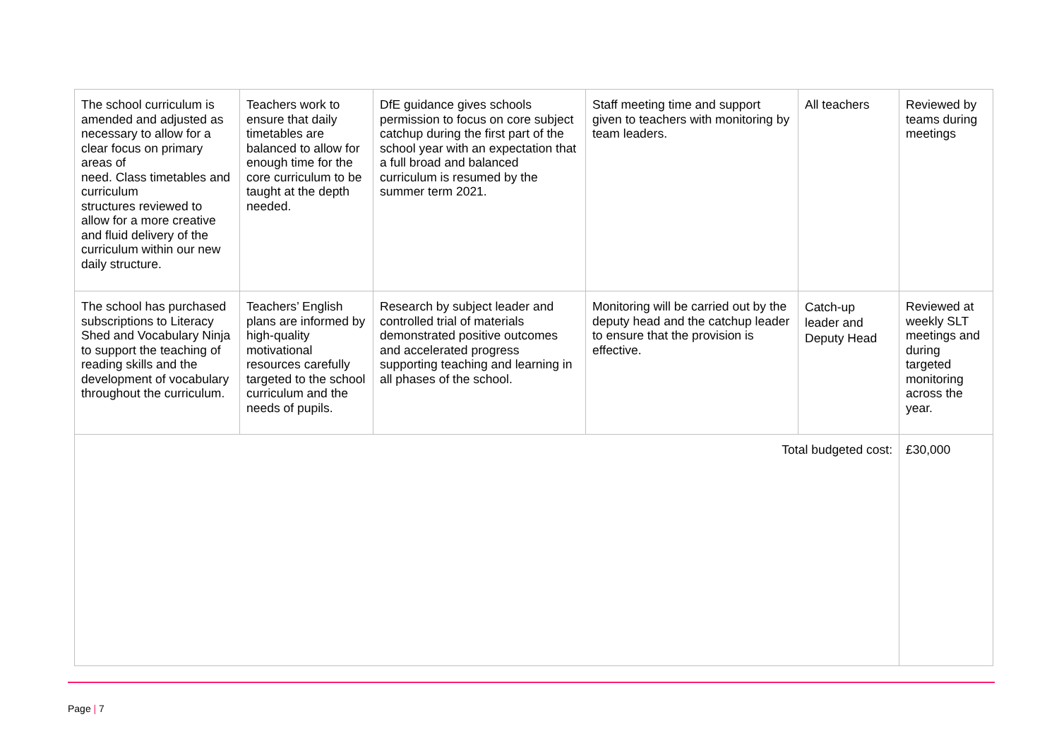| The school curriculum is amended and adjusted as necessary to allow for a clear focus on primary areas of need. Class timetables and curriculum structures reviewed to allow for a more creative and fluid delivery of the curriculum within our new daily structure. | Teachers work to ensure that daily timetables are balanced to allow for enough time for the core curriculum to be taught at the depth needed. | DfE guidance gives schools permission to focus on core subject catchup during the first part of the school year with an expectation that a full broad and balanced curriculum is resumed by the summer term 2021. | Staff meeting time and support given to teachers with monitoring by team leaders. | All teachers | Reviewed by teams during meetings |
| The school has purchased subscriptions to Literacy Shed and Vocabulary Ninja to support the teaching of reading skills and the development of vocabulary throughout the curriculum. | Teachers’ English plans are informed by high-quality motivational resources carefully targeted to the school curriculum and the needs of pupils. | Research by subject leader and controlled trial of materials demonstrated positive outcomes and accelerated progress supporting teaching and learning in all phases of the school. | Monitoring will be carried out by the deputy head and the catchup leader to ensure that the provision is effective. | Catch-up leader and Deputy Head | Reviewed at weekly SLT meetings and during targeted monitoring across the year. |
| Total budgeted cost: | | | | | £30,000 |
Page | 7